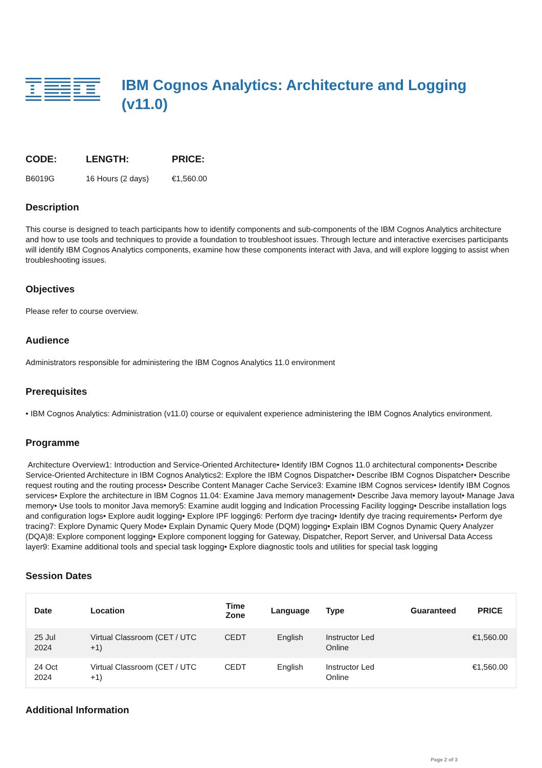IBM Cognos Analytics: Architecture and Logging (v11.0)
CODE:
B6019G
LENGTH:
16 Hours (2 days)
PRICE:
€1,560.00
Description
This course is designed to teach participants how to identify components and sub-components of the IBM Cognos Analytics architecture and how to use tools and techniques to provide a foundation to troubleshoot issues. Through lecture and interactive exercises participants will identify IBM Cognos Analytics components, examine how these components interact with Java, and will explore logging to assist when troubleshooting issues.
Objectives
Please refer to course overview.
Audience
Administrators responsible for administering the IBM Cognos Analytics 11.0 environment
Prerequisites
• IBM Cognos Analytics: Administration (v11.0) course or equivalent experience administering the IBM Cognos Analytics environment.
Programme
Architecture Overview1: Introduction and Service-Oriented Architecture• Identify IBM Cognos 11.0 architectural components• Describe Service-Oriented Architecture in IBM Cognos Analytics2: Explore the IBM Cognos Dispatcher• Describe IBM Cognos Dispatcher• Describe request routing and the routing process• Describe Content Manager Cache Service3: Examine IBM Cognos services• Identify IBM Cognos services• Explore the architecture in IBM Cognos 11.04: Examine Java memory management• Describe Java memory layout• Manage Java memory• Use tools to monitor Java memory5: Examine audit logging and Indication Processing Facility logging• Describe installation logs and configuration logs• Explore audit logging• Explore IPF logging6: Perform dye tracing• Identify dye tracing requirements• Perform dye tracing7: Explore Dynamic Query Mode• Explain Dynamic Query Mode (DQM) logging• Explain IBM Cognos Dynamic Query Analyzer (DQA)8: Explore component logging• Explore component logging for Gateway, Dispatcher, Report Server, and Universal Data Access layer9: Examine additional tools and special task logging• Explore diagnostic tools and utilities for special task logging
Session Dates
| Date | Location | Time Zone | Language | Type | Guaranteed | PRICE |
| --- | --- | --- | --- | --- | --- | --- |
| 25 Jul 2024 | Virtual Classroom (CET / UTC +1) | CEDT | English | Instructor Led Online | | €1,560.00 |
| 24 Oct 2024 | Virtual Classroom (CET / UTC +1) | CEDT | English | Instructor Led Online | | €1,560.00 |
Additional Information
Page 2 of 3